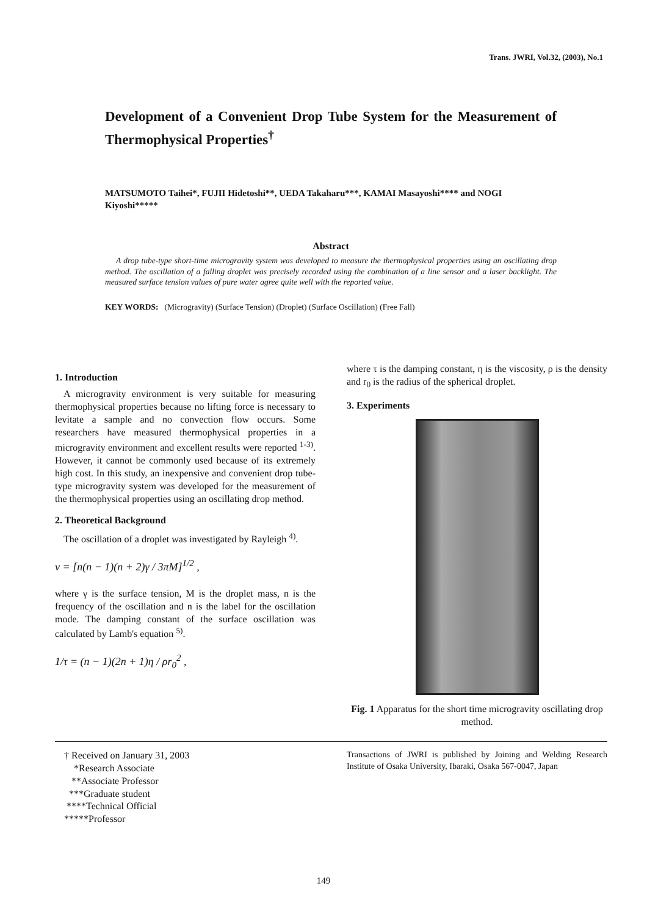Trans. JWRI, Vol.32, (2003), No.1
Development of a Convenient Drop Tube System for the Measurement of Thermophysical Properties<sup>†</sup>
MATSUMOTO Taihei*, FUJII Hidetoshi**, UEDA Takaharu***, KAMAI Masayoshi**** and NOGI Kiyoshi*****
Abstract
A drop tube-type short-time microgravity system was developed to measure the thermophysical properties using an oscillating drop method. The oscillation of a falling droplet was precisely recorded using the combination of a line sensor and a laser backlight. The measured surface tension values of pure water agree quite well with the reported value.
KEY WORDS: (Microgravity) (Surface Tension) (Droplet) (Surface Oscillation) (Free Fall)
1. Introduction
A microgravity environment is very suitable for measuring thermophysical properties because no lifting force is necessary to levitate a sample and no convection flow occurs. Some researchers have measured thermophysical properties in a microgravity environment and excellent results were reported <sup>1-3)</sup>. However, it cannot be commonly used because of its extremely high cost. In this study, an inexpensive and convenient drop tube-type microgravity system was developed for the measurement of the thermophysical properties using an oscillating drop method.
2. Theoretical Background
The oscillation of a droplet was investigated by Rayleigh <sup>4)</sup>.
ν = [n(n − 1)(n + 2)γ / 3πM]<sup>1/2</sup> ,
where γ is the surface tension, M is the droplet mass, n is the frequency of the oscillation and n is the label for the oscillation mode. The damping constant of the surface oscillation was calculated by Lamb's equation <sup>5)</sup>.
1/τ = (n − 1)(2n + 1)η / ρr<sub>0</sub><sup>2</sup> ,
where τ is the damping constant, η is the viscosity, ρ is the density and r<sub>0</sub> is the radius of the spherical droplet.
3. Experiments
Fig. 1 Apparatus for the short time microgravity oscillating drop method.
† Received on January 31, 2003
*Research Associate
**Associate Professor
***Graduate student
****Technical Official
*****Professor
Transactions of JWRI is published by Joining and Welding Research Institute of Osaka University, Ibaraki, Osaka 567-0047, Japan
149